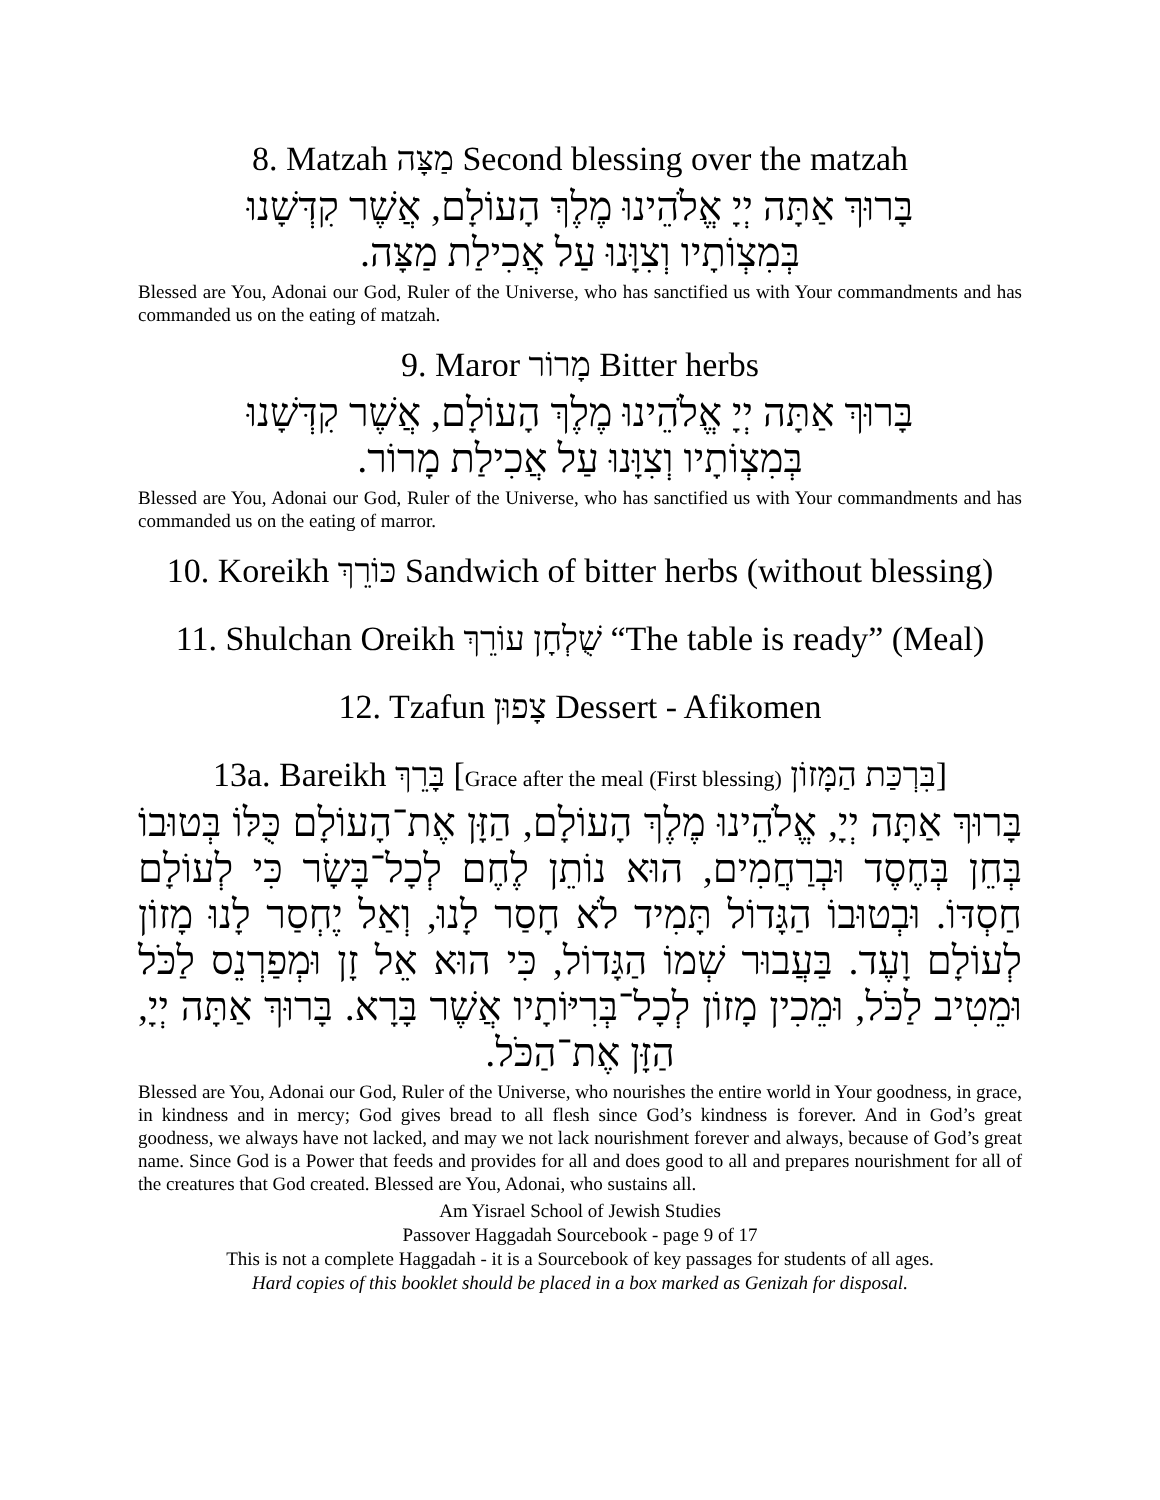8. Matzah מַצָּה Second blessing over the matzah
בָּרוּךְ אַתָּה יְיָ אֱלֹהֵינוּ מֶלֶךְ הָעוֹלָם, אֲשֶׁר קִדְּשָׁנוּ
בְּמִצְוֹתָיו וְצִוָּנוּ עַל אֲכִילַת מַצָּה.
Blessed are You, Adonai our God, Ruler of the Universe, who has sanctified us with Your commandments and has commanded us on the eating of matzah.
9. Maror מָרוֹר Bitter herbs
בָּרוּךְ אַתָּה יְיָ אֱלֹהֵינוּ מֶלֶךְ הָעוֹלָם, אֲשֶׁר קִדְּשָׁנוּ
בְּמִצְוֹתָיו וְצִוָּנוּ עַל אֲכִילַת מָרוֹר.
Blessed are You, Adonai our God, Ruler of the Universe, who has sanctified us with Your commandments and has commanded us on the eating of marror.
10. Koreikh כּוֹרֵךְ Sandwich of bitter herbs (without blessing)
11. Shulchan Oreikh שֻׁלְחָן עוֹרֵךְ “The table is ready” (Meal)
12. Tzafun צָפוּן Dessert - Afikomen
13a. Bareikh בָּרֵךְ [Grace after the meal (First blessing) בִּרְכַּת הַמָּזוֹן]
בָּרוּךְ אַתָּה יְיָ, אֱלֹהֵינוּ מֶלֶךְ הָעוֹלָם, הַזָּן אֶת־הָעוֹלָם כֻּלּוֹ בְּטוּבוֹ בְּחֵן בְּחֶסֶד וּבְרַחֲמִים, הוּא נוֹתֵן לֶחֶם לְכָל־בָּשָׂר כִּי לְעוֹלָם חַסְדּוֹ. וּבְטוּבוֹ הַגָּדוֹל תָּמִיד לֹא חָסַר לָנוּ, וְאַל יֶחְסַר לָנוּ מָזוֹן לְעוֹלָם וָעֶד. בַּעֲבוּר שְׁמוֹ הַגָּדוֹל, כִּי הוּא אֵל זָן וּמְפַרְנֵס לַכֹּל וּמֵטִיב לַכֹּל, וּמֵכִין מָזוֹן לְכָל־בְּרִיּוֹתָיו אֲשֶׁר בָּרָא. בָּרוּךְ אַתָּה יְיָ, הַזָּן אֶת־הַכֹּל.
Blessed are You, Adonai our God, Ruler of the Universe, who nourishes the entire world in Your goodness, in grace, in kindness and in mercy; God gives bread to all flesh since God’s kindness is forever. And in God’s great goodness, we always have not lacked, and may we not lack nourishment forever and always, because of God’s great name. Since God is a Power that feeds and provides for all and does good to all and prepares nourishment for all of the creatures that God created. Blessed are You, Adonai, who sustains all.
Am Yisrael School of Jewish Studies
Passover Haggadah Sourcebook - page 9 of 17
This is not a complete Haggadah - it is a Sourcebook of key passages for students of all ages.
Hard copies of this booklet should be placed in a box marked as Genizah for disposal.